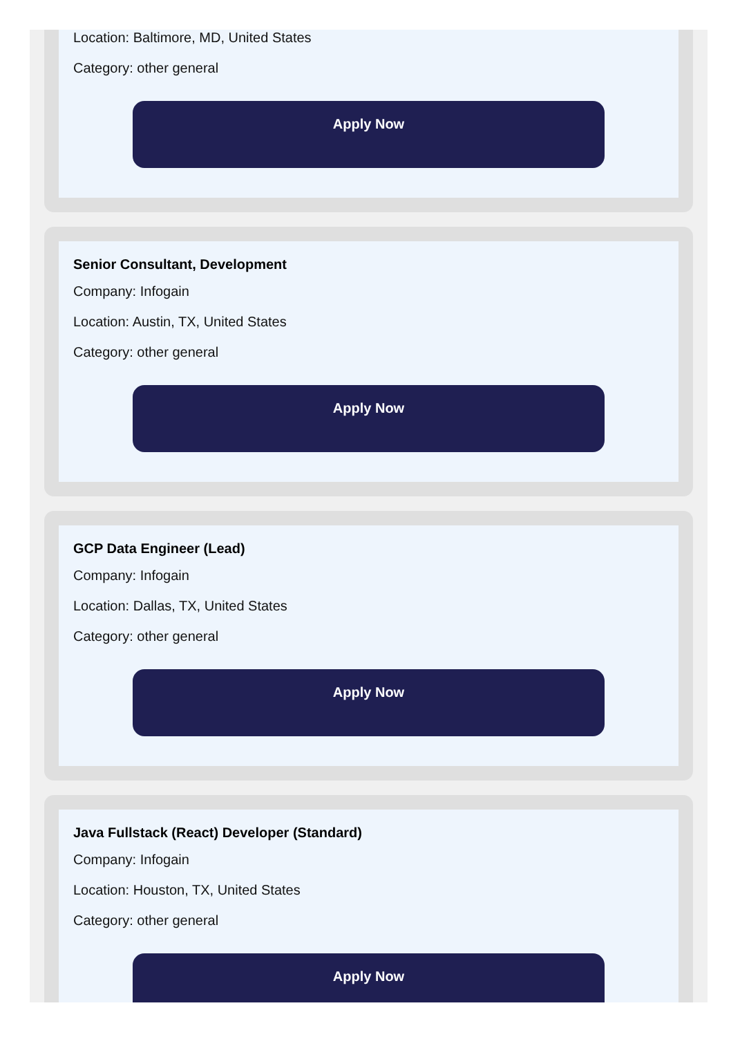Location: Baltimore, MD, United States
Category: other general
Apply Now
Senior Consultant, Development
Company: Infogain
Location: Austin, TX, United States
Category: other general
Apply Now
GCP Data Engineer (Lead)
Company: Infogain
Location: Dallas, TX, United States
Category: other general
Apply Now
Java Fullstack (React) Developer (Standard)
Company: Infogain
Location: Houston, TX, United States
Category: other general
Apply Now